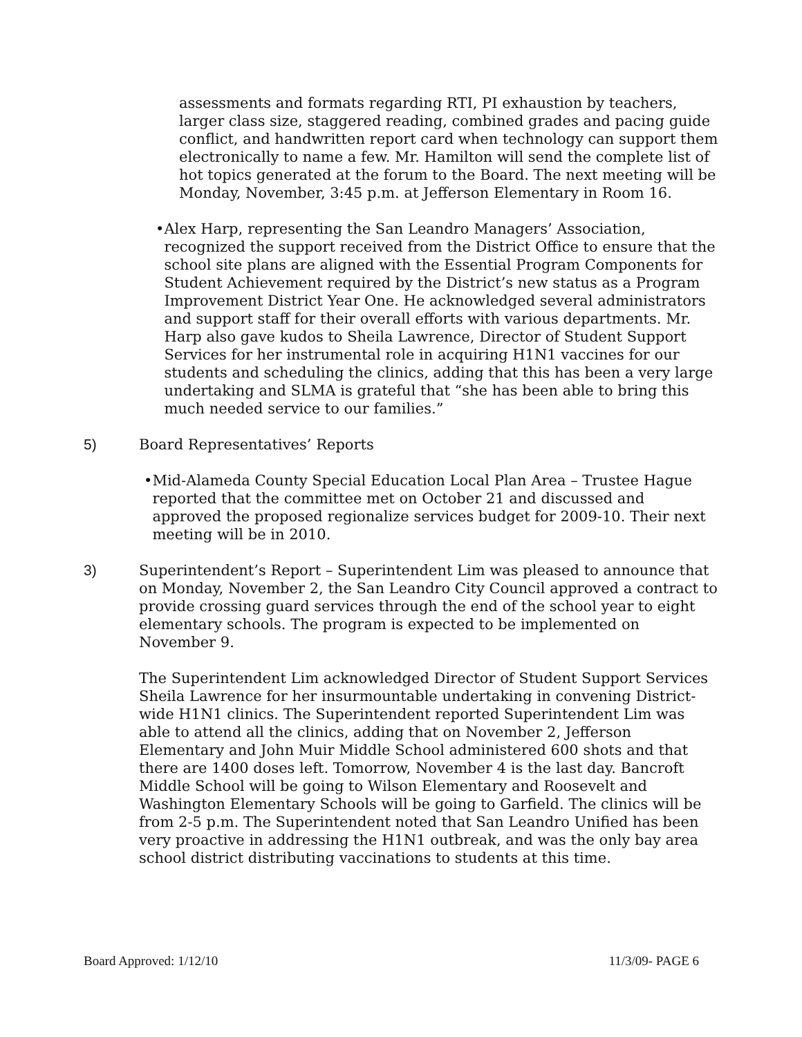assessments and formats regarding RTI, PI exhaustion by teachers, larger class size, staggered reading, combined grades and pacing guide conflict, and handwritten report card when technology can support them electronically to name a few. Mr. Hamilton will send the complete list of hot topics generated at the forum to the Board. The next meeting will be Monday, November, 3:45 p.m. at Jefferson Elementary in Room 16.
• Alex Harp, representing the San Leandro Managers’ Association, recognized the support received from the District Office to ensure that the school site plans are aligned with the Essential Program Components for Student Achievement required by the District’s new status as a Program Improvement District Year One. He acknowledged several administrators and support staff for their overall efforts with various departments. Mr. Harp also gave kudos to Sheila Lawrence, Director of Student Support Services for her instrumental role in acquiring H1N1 vaccines for our students and scheduling the clinics, adding that this has been a very large undertaking and SLMA is grateful that “she has been able to bring this much needed service to our families.”
5) Board Representatives’ Reports
• Mid-Alameda County Special Education Local Plan Area – Trustee Hague reported that the committee met on October 21 and discussed and approved the proposed regionalize services budget for 2009-10. Their next meeting will be in 2010.
3) Superintendent’s Report – Superintendent Lim was pleased to announce that on Monday, November 2, the San Leandro City Council approved a contract to provide crossing guard services through the end of the school year to eight elementary schools. The program is expected to be implemented on November 9.
The Superintendent Lim acknowledged Director of Student Support Services Sheila Lawrence for her insurmountable undertaking in convening District-wide H1N1 clinics. The Superintendent reported Superintendent Lim was able to attend all the clinics, adding that on November 2, Jefferson Elementary and John Muir Middle School administered 600 shots and that there are 1400 doses left. Tomorrow, November 4 is the last day. Bancroft Middle School will be going to Wilson Elementary and Roosevelt and Washington Elementary Schools will be going to Garfield. The clinics will be from 2-5 p.m. The Superintendent noted that San Leandro Unified has been very proactive in addressing the H1N1 outbreak, and was the only bay area school district distributing vaccinations to students at this time.
Board Approved: 1/12/10 11/3/09- PAGE 6